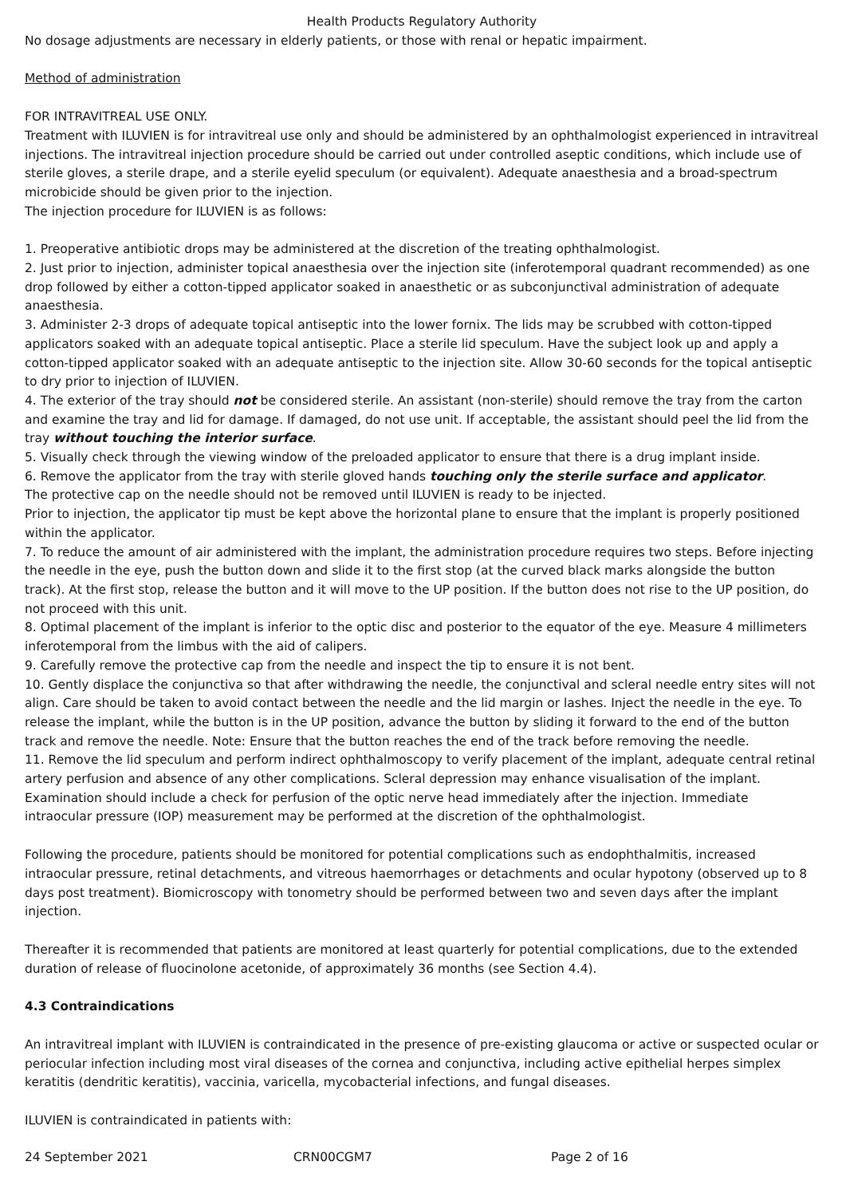Health Products Regulatory Authority
No dosage adjustments are necessary in elderly patients, or those with renal or hepatic impairment.
Method of administration
FOR INTRAVITREAL USE ONLY.
Treatment with ILUVIEN is for intravitreal use only and should be administered by an ophthalmologist experienced in intravitreal injections. The intravitreal injection procedure should be carried out under controlled aseptic conditions, which include use of sterile gloves, a sterile drape, and a sterile eyelid speculum (or equivalent). Adequate anaesthesia and a broad-spectrum microbicide should be given prior to the injection.
The injection procedure for ILUVIEN is as follows:
1. Preoperative antibiotic drops may be administered at the discretion of the treating ophthalmologist.
2. Just prior to injection, administer topical anaesthesia over the injection site (inferotemporal quadrant recommended) as one drop followed by either a cotton-tipped applicator soaked in anaesthetic or as subconjunctival administration of adequate anaesthesia.
3. Administer 2-3 drops of adequate topical antiseptic into the lower fornix. The lids may be scrubbed with cotton-tipped applicators soaked with an adequate topical antiseptic. Place a sterile lid speculum. Have the subject look up and apply a cotton-tipped applicator soaked with an adequate antiseptic to the injection site. Allow 30-60 seconds for the topical antiseptic to dry prior to injection of ILUVIEN.
4. The exterior of the tray should not be considered sterile. An assistant (non-sterile) should remove the tray from the carton and examine the tray and lid for damage. If damaged, do not use unit. If acceptable, the assistant should peel the lid from the tray without touching the interior surface.
5. Visually check through the viewing window of the preloaded applicator to ensure that there is a drug implant inside.
6. Remove the applicator from the tray with sterile gloved hands touching only the sterile surface and applicator.
The protective cap on the needle should not be removed until ILUVIEN is ready to be injected.
Prior to injection, the applicator tip must be kept above the horizontal plane to ensure that the implant is properly positioned within the applicator.
7. To reduce the amount of air administered with the implant, the administration procedure requires two steps. Before injecting the needle in the eye, push the button down and slide it to the first stop (at the curved black marks alongside the button track). At the first stop, release the button and it will move to the UP position. If the button does not rise to the UP position, do not proceed with this unit.
8. Optimal placement of the implant is inferior to the optic disc and posterior to the equator of the eye. Measure 4 millimeters inferotemporal from the limbus with the aid of calipers.
9. Carefully remove the protective cap from the needle and inspect the tip to ensure it is not bent.
10. Gently displace the conjunctiva so that after withdrawing the needle, the conjunctival and scleral needle entry sites will not align. Care should be taken to avoid contact between the needle and the lid margin or lashes. Inject the needle in the eye. To release the implant, while the button is in the UP position, advance the button by sliding it forward to the end of the button track and remove the needle. Note: Ensure that the button reaches the end of the track before removing the needle.
11. Remove the lid speculum and perform indirect ophthalmoscopy to verify placement of the implant, adequate central retinal artery perfusion and absence of any other complications. Scleral depression may enhance visualisation of the implant. Examination should include a check for perfusion of the optic nerve head immediately after the injection. Immediate intraocular pressure (IOP) measurement may be performed at the discretion of the ophthalmologist.
Following the procedure, patients should be monitored for potential complications such as endophthalmitis, increased intraocular pressure, retinal detachments, and vitreous haemorrhages or detachments and ocular hypotony (observed up to 8 days post treatment). Biomicroscopy with tonometry should be performed between two and seven days after the implant injection.
Thereafter it is recommended that patients are monitored at least quarterly for potential complications, due to the extended duration of release of fluocinolone acetonide, of approximately 36 months (see Section 4.4).
4.3 Contraindications
An intravitreal implant with ILUVIEN is contraindicated in the presence of pre-existing glaucoma or active or suspected ocular or periocular infection including most viral diseases of the cornea and conjunctiva, including active epithelial herpes simplex keratitis (dendritic keratitis), vaccinia, varicella, mycobacterial infections, and fungal diseases.
ILUVIEN is contraindicated in patients with:
24 September 2021 CRN00CGM7 Page 2 of 16